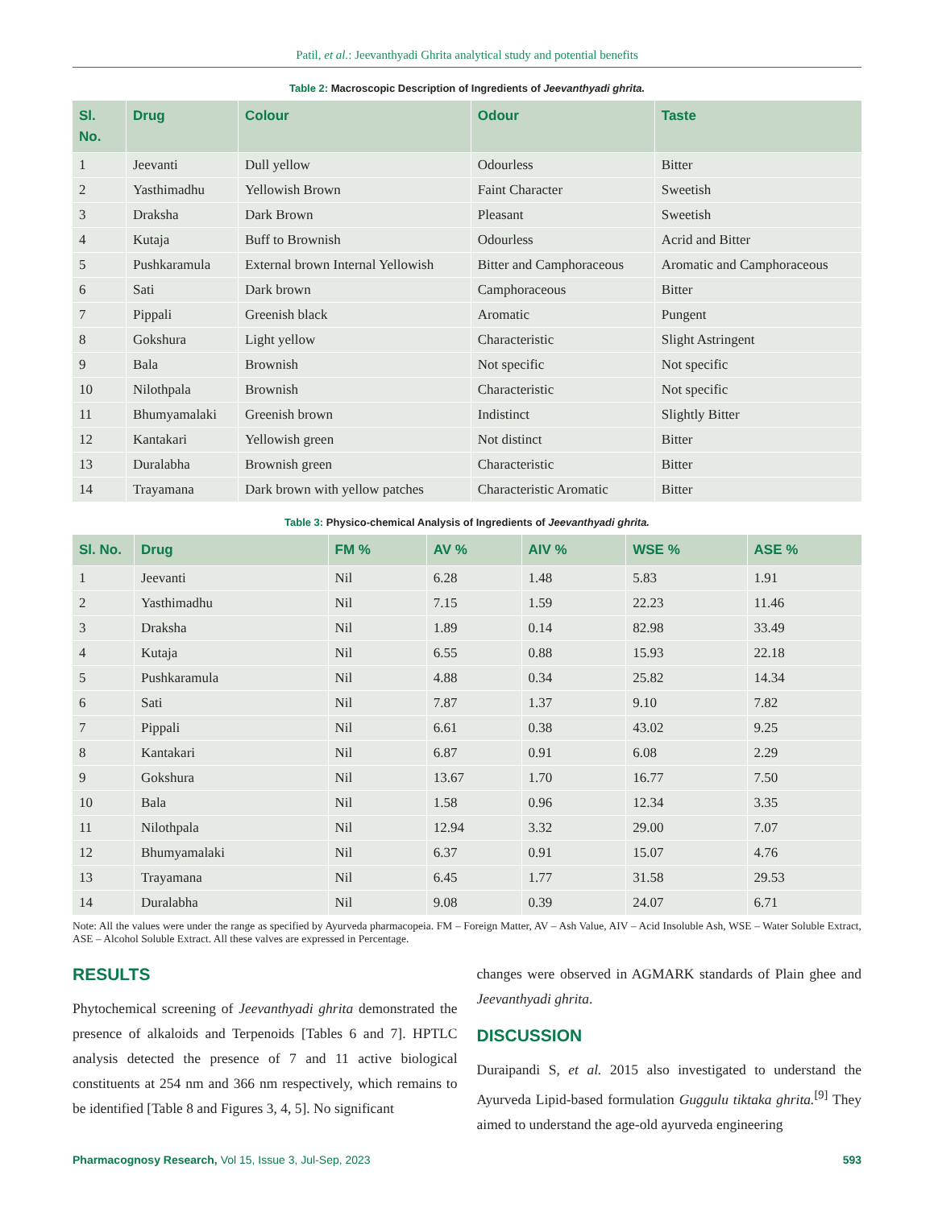Patil, et al.: Jeevanthyadi Ghrita analytical study and potential benefits
Table 2: Macroscopic Description of Ingredients of Jeevanthyadi ghrita.
| Sl. No. | Drug | Colour | Odour | Taste |
| --- | --- | --- | --- | --- |
| 1 | Jeevanti | Dull yellow | Odourless | Bitter |
| 2 | Yasthimadhu | Yellowish Brown | Faint Character | Sweetish |
| 3 | Draksha | Dark Brown | Pleasant | Sweetish |
| 4 | Kutaja | Buff to Brownish | Odourless | Acrid and Bitter |
| 5 | Pushkaramula | External brown Internal Yellowish | Bitter and Camphoraceous | Aromatic and Camphoraceous |
| 6 | Sati | Dark brown | Camphoraceous | Bitter |
| 7 | Pippali | Greenish black | Aromatic | Pungent |
| 8 | Gokshura | Light yellow | Characteristic | Slight Astringent |
| 9 | Bala | Brownish | Not specific | Not specific |
| 10 | Nilothpala | Brownish | Characteristic | Not specific |
| 11 | Bhumyamalaki | Greenish brown | Indistinct | Slightly Bitter |
| 12 | Kantakari | Yellowish green | Not distinct | Bitter |
| 13 | Duralabha | Brownish green | Characteristic | Bitter |
| 14 | Trayamana | Dark brown with yellow patches | Characteristic Aromatic | Bitter |
Table 3: Physico-chemical Analysis of Ingredients of Jeevanthyadi ghrita.
| Sl. No. | Drug | FM % | AV % | AIV % | WSE % | ASE % |
| --- | --- | --- | --- | --- | --- | --- |
| 1 | Jeevanti | Nil | 6.28 | 1.48 | 5.83 | 1.91 |
| 2 | Yasthimadhu | Nil | 7.15 | 1.59 | 22.23 | 11.46 |
| 3 | Draksha | Nil | 1.89 | 0.14 | 82.98 | 33.49 |
| 4 | Kutaja | Nil | 6.55 | 0.88 | 15.93 | 22.18 |
| 5 | Pushkaramula | Nil | 4.88 | 0.34 | 25.82 | 14.34 |
| 6 | Sati | Nil | 7.87 | 1.37 | 9.10 | 7.82 |
| 7 | Pippali | Nil | 6.61 | 0.38 | 43.02 | 9.25 |
| 8 | Kantakari | Nil | 6.87 | 0.91 | 6.08 | 2.29 |
| 9 | Gokshura | Nil | 13.67 | 1.70 | 16.77 | 7.50 |
| 10 | Bala | Nil | 1.58 | 0.96 | 12.34 | 3.35 |
| 11 | Nilothpala | Nil | 12.94 | 3.32 | 29.00 | 7.07 |
| 12 | Bhumyamalaki | Nil | 6.37 | 0.91 | 15.07 | 4.76 |
| 13 | Trayamana | Nil | 6.45 | 1.77 | 31.58 | 29.53 |
| 14 | Duralabha | Nil | 9.08 | 0.39 | 24.07 | 6.71 |
Note: All the values were under the range as specified by Ayurveda pharmacopeia. FM – Foreign Matter, AV – Ash Value, AIV – Acid Insoluble Ash, WSE – Water Soluble Extract, ASE – Alcohol Soluble Extract. All these valves are expressed in Percentage.
RESULTS
Phytochemical screening of Jeevanthyadi ghrita demonstrated the presence of alkaloids and Terpenoids [Tables 6 and 7]. HPTLC analysis detected the presence of 7 and 11 active biological constituents at 254 nm and 366 nm respectively, which remains to be identified [Table 8 and Figures 3, 4, 5]. No significant
changes were observed in AGMARK standards of Plain ghee and Jeevanthyadi ghrita.
DISCUSSION
Duraipandi S, et al. 2015 also investigated to understand the Ayurveda Lipid-based formulation Guggulu tiktaka ghrita.<sup>[9]</sup> They aimed to understand the age-old ayurveda engineering
Pharmacognosy Research, Vol 15, Issue 3, Jul-Sep, 2023
593